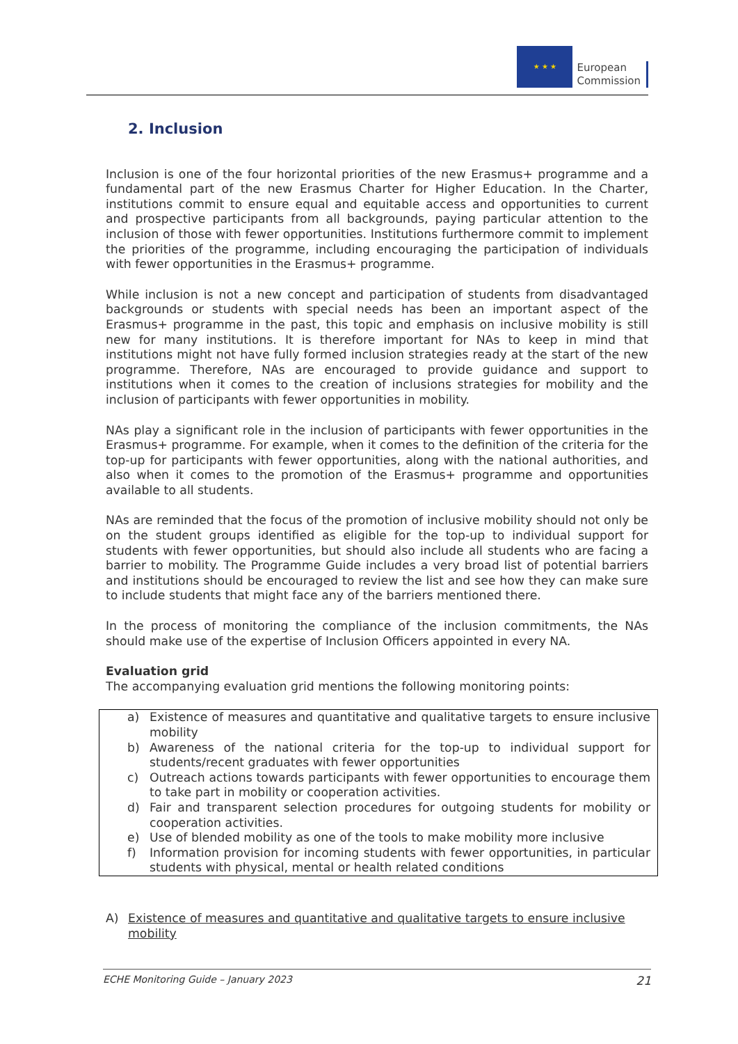★ ★ ★
European
Commission
2. Inclusion
Inclusion is one of the four horizontal priorities of the new Erasmus+ programme and a fundamental part of the new Erasmus Charter for Higher Education. In the Charter, institutions commit to ensure equal and equitable access and opportunities to current and prospective participants from all backgrounds, paying particular attention to the inclusion of those with fewer opportunities. Institutions furthermore commit to implement the priorities of the programme, including encouraging the participation of individuals with fewer opportunities in the Erasmus+ programme.
While inclusion is not a new concept and participation of students from disadvantaged backgrounds or students with special needs has been an important aspect of the Erasmus+ programme in the past, this topic and emphasis on inclusive mobility is still new for many institutions. It is therefore important for NAs to keep in mind that institutions might not have fully formed inclusion strategies ready at the start of the new programme. Therefore, NAs are encouraged to provide guidance and support to institutions when it comes to the creation of inclusions strategies for mobility and the inclusion of participants with fewer opportunities in mobility.
NAs play a significant role in the inclusion of participants with fewer opportunities in the Erasmus+ programme. For example, when it comes to the definition of the criteria for the top-up for participants with fewer opportunities, along with the national authorities, and also when it comes to the promotion of the Erasmus+ programme and opportunities available to all students.
NAs are reminded that the focus of the promotion of inclusive mobility should not only be on the student groups identified as eligible for the top-up to individual support for students with fewer opportunities, but should also include all students who are facing a barrier to mobility. The Programme Guide includes a very broad list of potential barriers and institutions should be encouraged to review the list and see how they can make sure to include students that might face any of the barriers mentioned there.
In the process of monitoring the compliance of the inclusion commitments, the NAs should make use of the expertise of Inclusion Officers appointed in every NA.
Evaluation grid
The accompanying evaluation grid mentions the following monitoring points:
a) Existence of measures and quantitative and qualitative targets to ensure inclusive mobility
b) Awareness of the national criteria for the top-up to individual support for students/recent graduates with fewer opportunities
c) Outreach actions towards participants with fewer opportunities to encourage them to take part in mobility or cooperation activities.
d) Fair and transparent selection procedures for outgoing students for mobility or cooperation activities.
e) Use of blended mobility as one of the tools to make mobility more inclusive
f) Information provision for incoming students with fewer opportunities, in particular students with physical, mental or health related conditions
A) Existence of measures and quantitative and qualitative targets to ensure inclusive mobility
ECHE Monitoring Guide – January 2023 21